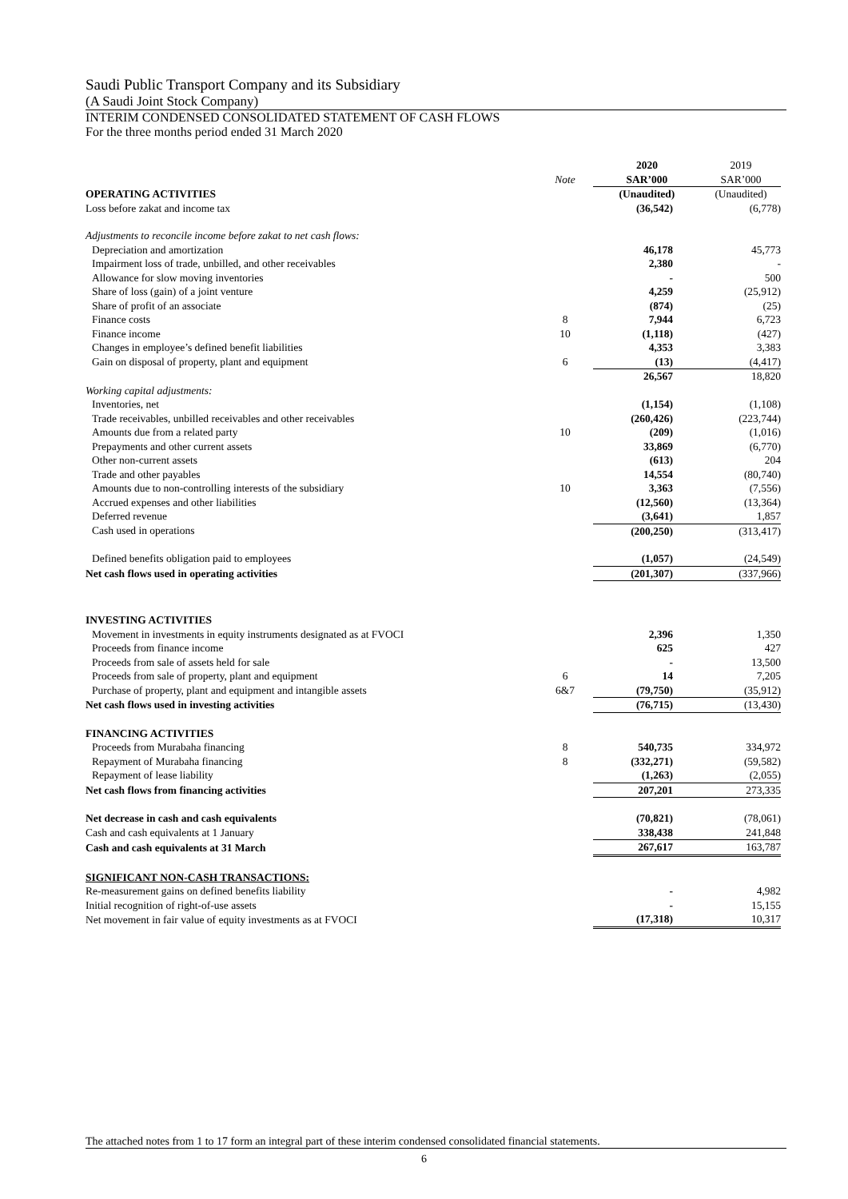Saudi Public Transport Company and its Subsidiary
(A Saudi Joint Stock Company)
INTERIM CONDENSED CONSOLIDATED STATEMENT OF CASH FLOWS
For the three months period ended 31 March 2020
| | | 2020 | 2019 |
| | Note | SAR’000 | SAR’000 |
| OPERATING ACTIVITIES | | (Unaudited) | (Unaudited) |
| Loss before zakat and income tax | | (36,542) | (6,778) |
| Adjustments to reconcile income before zakat to net cash flows: | | | |
| Depreciation and amortization | | 46,178 | 45,773 |
| Impairment loss of trade, unbilled, and other receivables | | 2,380 | - |
| Allowance for slow moving inventories | | - | 500 |
| Share of loss (gain) of a joint venture | | 4,259 | (25,912) |
| Share of profit of an associate | | (874) | (25) |
| Finance costs | 8 | 7,944 | 6,723 |
| Finance income | 10 | (1,118) | (427) |
| Changes in employee’s defined benefit liabilities | | 4,353 | 3,383 |
| Gain on disposal of property, plant and equipment | 6 | (13) | (4,417) |
| | | 26,567 | 18,820 |
| Working capital adjustments: | | | |
| Inventories, net | | (1,154) | (1,108) |
| Trade receivables, unbilled receivables and other receivables | | (260,426) | (223,744) |
| Amounts due from a related party | 10 | (209) | (1,016) |
| Prepayments and other current assets | | 33,869 | (6,770) |
| Other non-current assets | | (613) | 204 |
| Trade and other payables | | 14,554 | (80,740) |
| Amounts due to non-controlling interests of the subsidiary | 10 | 3,363 | (7,556) |
| Accrued expenses and other liabilities | | (12,560) | (13,364) |
| Deferred revenue | | (3,641) | 1,857 |
| Cash used in operations | | (200,250) | (313,417) |
| Defined benefits obligation paid to employees | | (1,057) | (24,549) |
| Net cash flows used in operating activities | | (201,307) | (337,966) |
| INVESTING ACTIVITIES | | | |
| Movement in investments in equity instruments designated as at FVOCI | | 2,396 | 1,350 |
| Proceeds from finance income | | 625 | 427 |
| Proceeds from sale of assets held for sale | | - | 13,500 |
| Proceeds from sale of property, plant and equipment | 6 | 14 | 7,205 |
| Purchase of property, plant and equipment and intangible assets | 6&7 | (79,750) | (35,912) |
| Net cash flows used in investing activities | | (76,715) | (13,430) |
| FINANCING ACTIVITIES | | | |
| Proceeds from Murabaha financing | 8 | 540,735 | 334,972 |
| Repayment of Murabaha financing | 8 | (332,271) | (59,582) |
| Repayment of lease liability | | (1,263) | (2,055) |
| Net cash flows from financing activities | | 207,201 | 273,335 |
| Net decrease in cash and cash equivalents | | (70,821) | (78,061) |
| Cash and cash equivalents at 1 January | | 338,438 | 241,848 |
| Cash and cash equivalents at 31 March | | 267,617 | 163,787 |
| SIGNIFICANT NON-CASH TRANSACTIONS: | | | |
| Re-measurement gains on defined benefits liability | | - | 4,982 |
| Initial recognition of right-of-use assets | | - | 15,155 |
| Net movement in fair value of equity investments as at FVOCI | | (17,318) | 10,317 |
The attached notes from 1 to 17 form an integral part of these interim condensed consolidated financial statements.
6